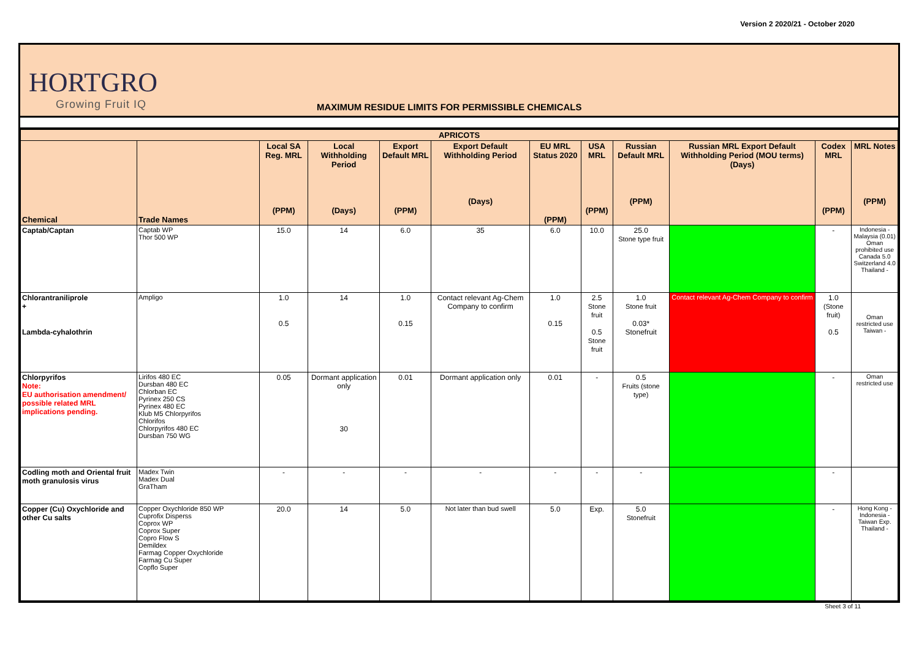Version 2 2020/21 - October 2020
HORTGRO
Growing Fruit IQ
MAXIMUM RESIDUE LIMITS FOR PERMISSIBLE CHEMICALS
| APRICOTS | | | | | | | | | | | |
| --- | --- | --- | --- | --- | --- | --- | --- | --- | --- | --- | --- |
| Chemical | Trade Names | Local SA Reg. MRL (PPM) | Local Withholding Period (Days) | Export Default MRL (PPM) | Export Default Withholding Period (Days) | EU MRL Status 2020 (PPM) | USA MRL (PPM) | Russian Default MRL (PPM) | Russian MRL Export Default Withholding Period (MOU terms) (Days) | Codex MRL (PPM) | MRL Notes (PPM) |
| Captab/Captan | Captab WP Thor 500 WP | 15.0 | 14 | 6.0 | 35 | 6.0 | 10.0 | 25.0 Stone type fruit | | - | Indonesia - Malaysia (0.01) Oman prohibited use Canada 5.0 Switzerland 4.0 Thailand - |
| Chlorantraniliprole + Lambda-cyhalothrin | Ampligo | 1.0 0.5 | 14 | 1.0 0.15 | Contact relevant Ag-Chem Company to confirm | 1.0 0.15 | 2.5 Stone fruit 0.5 Stone fruit | 1.0 Stone fruit 0.03* Stonefruit | Contact relevant Ag-Chem Company to confirm | 1.0 (Stone fruit) 0.5 | Oman restricted use Taiwan - |
| Chlorpyrifos Note: EU authorisation amendment/ possible related MRL implications pending. | Lirifos 480 EC Dursban 480 EC Chlorban EC Pyrinex 250 CS Pyrinex 480 EC Klub M5 Chlorpyrifos Chlorifos Chlorpyrifos 480 EC Dursban 750 WG | 0.05 | Dormant application only 30 | 0.01 | Dormant application only | 0.01 | - | 0.5 Fruits (stone type) | | - | Oman restricted use |
| Codling moth and Oriental fruit moth granulosis virus | Madex Twin Madex Dual GraTham | - | - | - | - | - | - | - | | - | |
| Copper (Cu) Oxychloride and other Cu salts | Copper Oxychloride 850 WP Cuprofix Disperss Coprox WP Coprox Super Copro Flow S Demildex Farmag Copper Oxychloride Farmag Cu Super Copflo Super | 20.0 | 14 | 5.0 | Not later than bud swell | 5.0 | Exp. | 5.0 Stonefruit | | - | Hong Kong - Indonesia - Taiwan Exp. Thailand - |
Sheet 3 of 11